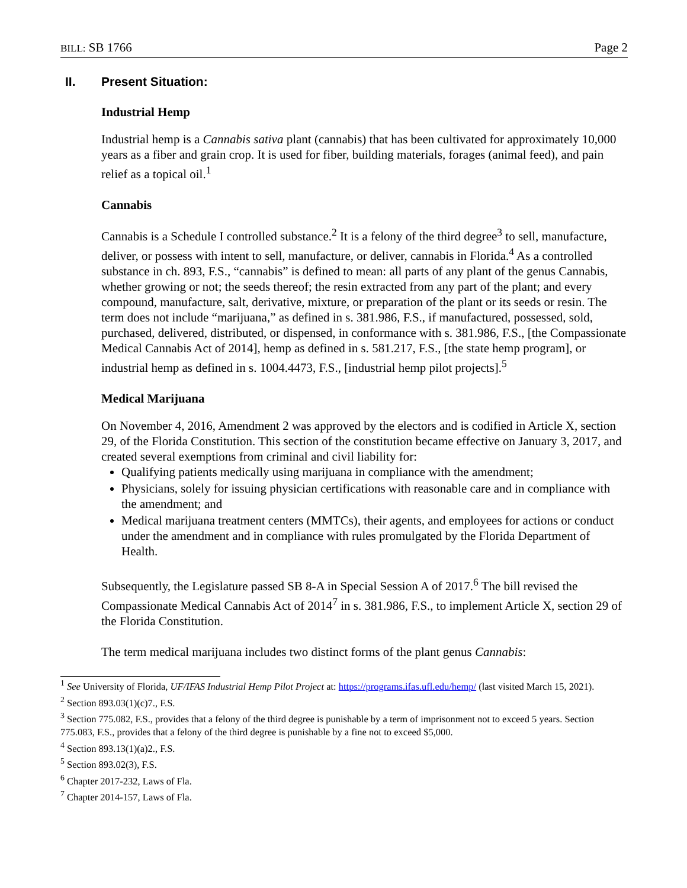BILL: SB 1766 Page 2
II. Present Situation:
Industrial Hemp
Industrial hemp is a Cannabis sativa plant (cannabis) that has been cultivated for approximately 10,000 years as a fiber and grain crop. It is used for fiber, building materials, forages (animal feed), and pain relief as a topical oil.<sup>1</sup>
Cannabis
Cannabis is a Schedule I controlled substance.<sup>2</sup> It is a felony of the third degree<sup>3</sup> to sell, manufacture, deliver, or possess with intent to sell, manufacture, or deliver, cannabis in Florida.<sup>4</sup> As a controlled substance in ch. 893, F.S., “cannabis” is defined to mean: all parts of any plant of the genus Cannabis, whether growing or not; the seeds thereof; the resin extracted from any part of the plant; and every compound, manufacture, salt, derivative, mixture, or preparation of the plant or its seeds or resin. The term does not include “marijuana,” as defined in s. 381.986, F.S., if manufactured, possessed, sold, purchased, delivered, distributed, or dispensed, in conformance with s. 381.986, F.S., [the Compassionate Medical Cannabis Act of 2014], hemp as defined in s. 581.217, F.S., [the state hemp program], or industrial hemp as defined in s. 1004.4473, F.S., [industrial hemp pilot projects].<sup>5</sup>
Medical Marijuana
On November 4, 2016, Amendment 2 was approved by the electors and is codified in Article X, section 29, of the Florida Constitution. This section of the constitution became effective on January 3, 2017, and created several exemptions from criminal and civil liability for:
Qualifying patients medically using marijuana in compliance with the amendment;
Physicians, solely for issuing physician certifications with reasonable care and in compliance with the amendment; and
Medical marijuana treatment centers (MMTCs), their agents, and employees for actions or conduct under the amendment and in compliance with rules promulgated by the Florida Department of Health.
Subsequently, the Legislature passed SB 8-A in Special Session A of 2017.<sup>6</sup> The bill revised the Compassionate Medical Cannabis Act of 2014<sup>7</sup> in s. 381.986, F.S., to implement Article X, section 29 of the Florida Constitution.
The term medical marijuana includes two distinct forms of the plant genus Cannabis:
<sup>1</sup> See University of Florida, UF/IFAS Industrial Hemp Pilot Project at: https://programs.ifas.ufl.edu/hemp/ (last visited March 15, 2021).
<sup>2</sup> Section 893.03(1)(c)7., F.S.
<sup>3</sup> Section 775.082, F.S., provides that a felony of the third degree is punishable by a term of imprisonment not to exceed 5 years. Section 775.083, F.S., provides that a felony of the third degree is punishable by a fine not to exceed $5,000.
<sup>4</sup> Section 893.13(1)(a)2., F.S.
<sup>5</sup> Section 893.02(3), F.S.
<sup>6</sup> Chapter 2017-232, Laws of Fla.
<sup>7</sup> Chapter 2014-157, Laws of Fla.